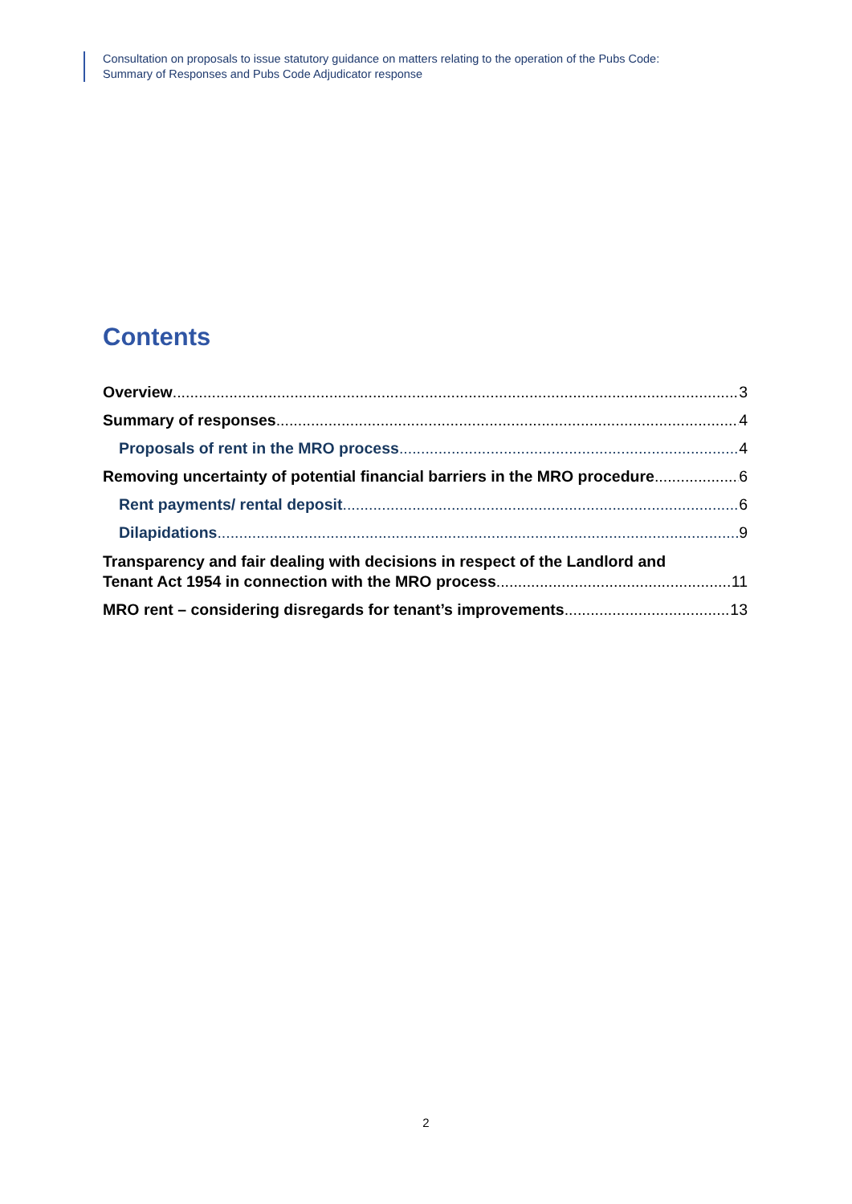Consultation on proposals to issue statutory guidance on matters relating to the operation of the Pubs Code:
Summary of Responses and Pubs Code Adjudicator response
Contents
Overview 3
Summary of responses 4
Proposals of rent in the MRO process 4
Removing uncertainty of potential financial barriers in the MRO procedure 6
Rent payments/ rental deposit 6
Dilapidations 9
Transparency and fair dealing with decisions in respect of the Landlord and
Tenant Act 1954 in connection with the MRO process 11
MRO rent – considering disregards for tenant’s improvements 13
2